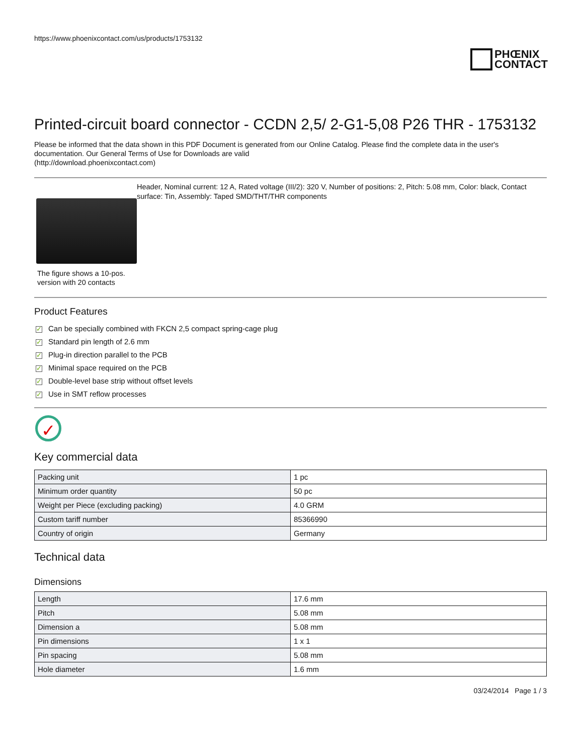https://www.phoenixcontact.com/us/products/1753132
PHŒNIX
CONTACT
Printed-circuit board connector - CCDN 2,5/ 2-G1-5,08 P26 THR - 1753132
Please be informed that the data shown in this PDF Document is generated from our Online Catalog. Please find the complete data in the user's documentation. Our General Terms of Use for Downloads are valid
(http://download.phoenixcontact.com)
The figure shows a 10-pos. version with 20 contacts
Header, Nominal current: 12 A, Rated voltage (III/2): 320 V, Number of positions: 2, Pitch: 5.08 mm, Color: black, Contact surface: Tin, Assembly: Taped SMD/THT/THR components
Product Features
✓ Can be specially combined with FKCN 2,5 compact spring-cage plug
✓ Standard pin length of 2.6 mm
✓ Plug-in direction parallel to the PCB
✓ Minimal space required on the PCB
✓ Double-level base strip without offset levels
✓ Use in SMT reflow processes
✓
Key commercial data
| Packing unit | 1 pc |
| Minimum order quantity | 50 pc |
| Weight per Piece (excluding packing) | 4.0 GRM |
| Custom tariff number | 85366990 |
| Country of origin | Germany |
Technical data
Dimensions
| Length | 17.6 mm |
| Pitch | 5.08 mm |
| Dimension a | 5.08 mm |
| Pin dimensions | 1 x 1 |
| Pin spacing | 5.08 mm |
| Hole diameter | 1.6 mm |
03/24/2014 Page 1 / 3